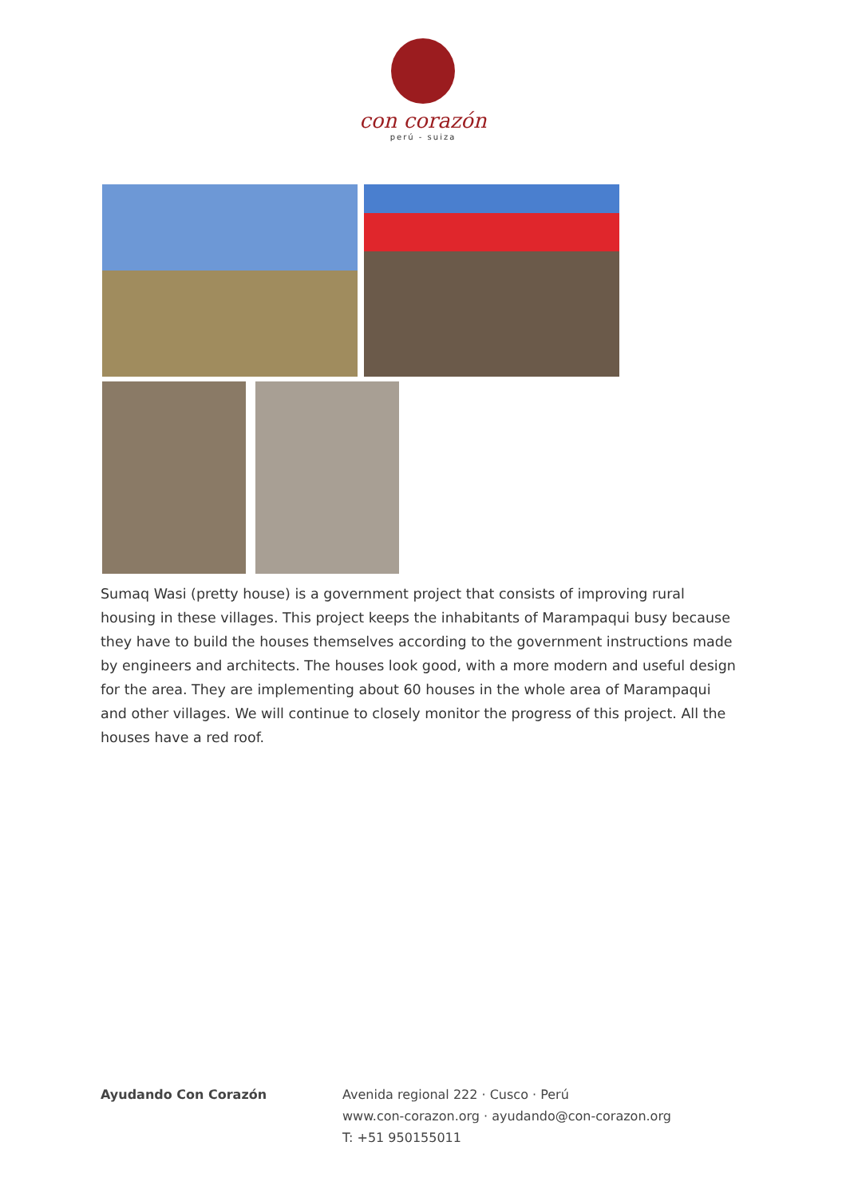con corazón
perú - suiza
Sumaq Wasi (pretty house) is a government project that consists of improving rural housing in these villages. This project keeps the inhabitants of Marampaqui busy because they have to build the houses themselves according to the government instructions made by engineers and architects. The houses look good, with a more modern and useful design for the area. They are implementing about 60 houses in the whole area of Marampaqui and other villages. We will continue to closely monitor the progress of this project. All the houses have a red roof.
Ayudando Con Corazón Avenida regional 222 · Cusco · Perú
www.con-corazon.org · ayudando@con-corazon.org
T: +51 950155011